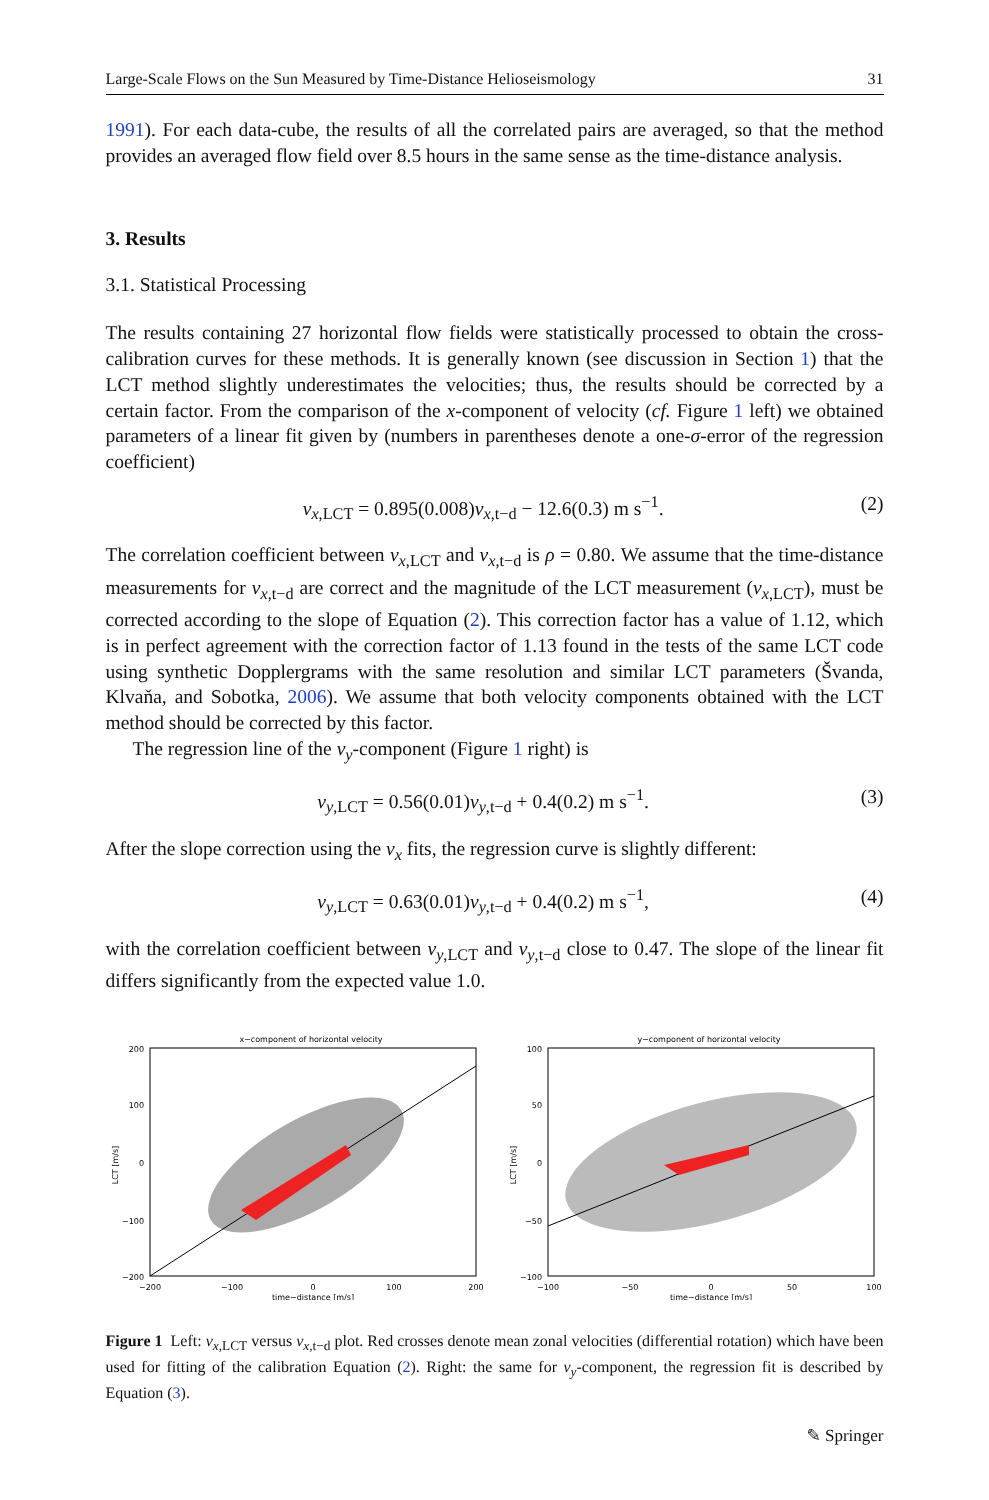Large-Scale Flows on the Sun Measured by Time-Distance Helioseismology 31
1991). For each data-cube, the results of all the correlated pairs are averaged, so that the method provides an averaged flow field over 8.5 hours in the same sense as the time-distance analysis.
3. Results
3.1. Statistical Processing
The results containing 27 horizontal flow fields were statistically processed to obtain the cross-calibration curves for these methods. It is generally known (see discussion in Section 1) that the LCT method slightly underestimates the velocities; thus, the results should be corrected by a certain factor. From the comparison of the x-component of velocity (cf. Figure 1 left) we obtained parameters of a linear fit given by (numbers in parentheses denote a one-σ-error of the regression coefficient)
v<sub>x,LCT</sub> = 0.895(0.008)v<sub>x,t−d</sub> − 12.6(0.3) m s<sup>−1</sup>. (2)
The correlation coefficient between v<sub>x,LCT</sub> and v<sub>x,t−d</sub> is ρ = 0.80. We assume that the time-distance measurements for v<sub>x,t−d</sub> are correct and the magnitude of the LCT measurement (v<sub>x,LCT</sub>), must be corrected according to the slope of Equation (2). This correction factor has a value of 1.12, which is in perfect agreement with the correction factor of 1.13 found in the tests of the same LCT code using synthetic Dopplergrams with the same resolution and similar LCT parameters (Švanda, Klvaňa, and Sobotka, 2006). We assume that both velocity components obtained with the LCT method should be corrected by this factor.
The regression line of the v<sub>y</sub>-component (Figure 1 right) is
v<sub>y,LCT</sub> = 0.56(0.01)v<sub>y,t−d</sub> + 0.4(0.2) m s<sup>−1</sup>. (3)
After the slope correction using the v<sub>x</sub> fits, the regression curve is slightly different:
v<sub>y,LCT</sub> = 0.63(0.01)v<sub>y,t−d</sub> + 0.4(0.2) m s<sup>−1</sup>, (4)
with the correlation coefficient between v<sub>y,LCT</sub> and v<sub>y,t−d</sub> close to 0.47. The slope of the linear fit differs significantly from the expected value 1.0.
x−component of horizontal velocity
200
100
0
−100
−200
−200
−100
0
100
200
time−distance [m/s]
LCT [m/s]
y−component of horizontal velocity
100
50
0
−50
−100
−100
−50
0
50
100
time−distance [m/s]
LCT [m/s]
Figure 1 Left: v<sub>x,LCT</sub> versus v<sub>x,t−d</sub> plot. Red crosses denote mean zonal velocities (differential rotation) which have been used for fitting of the calibration Equation (2). Right: the same for v<sub>y</sub>-component, the regression fit is described by Equation (3).
✎ Springer